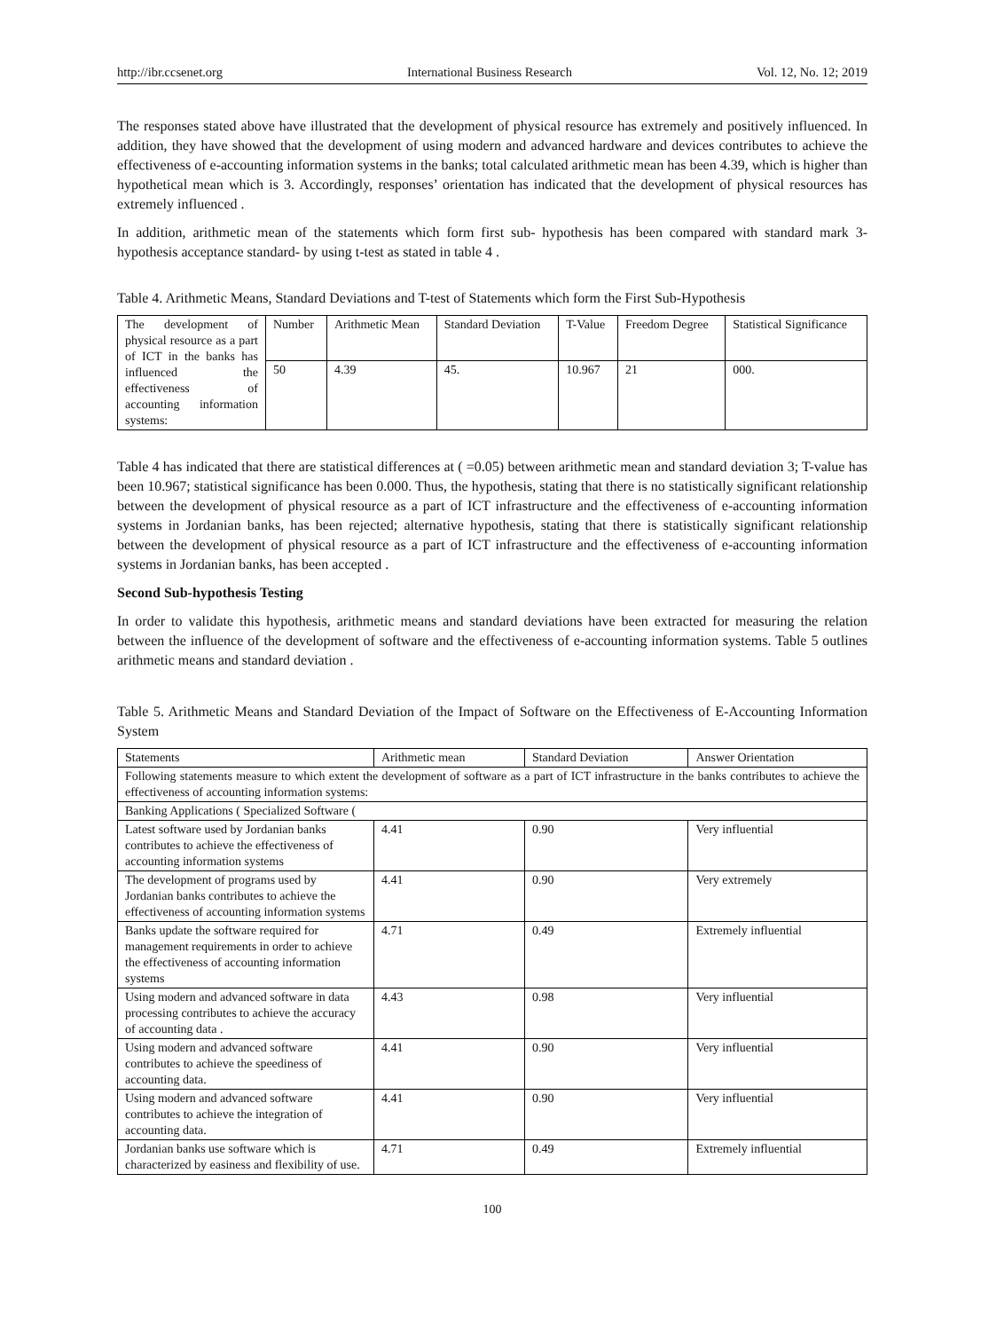http://ibr.ccsenet.org International Business Research Vol. 12, No. 12; 2019
The responses stated above have illustrated that the development of physical resource has extremely and positively influenced. In addition, they have showed that the development of using modern and advanced hardware and devices contributes to achieve the effectiveness of e-accounting information systems in the banks; total calculated arithmetic mean has been 4.39, which is higher than hypothetical mean which is 3. Accordingly, responses’ orientation has indicated that the development of physical resources has extremely influenced .
In addition, arithmetic mean of the statements which form first sub- hypothesis has been compared with standard mark 3- hypothesis acceptance standard- by using t-test as stated in table 4 .
Table 4. Arithmetic Means, Standard Deviations and T-test of Statements which form the First Sub-Hypothesis
| The development of physical resource as a part of ICT in the banks has influenced the effectiveness of accounting information systems: | Number | Arithmetic Mean | Standard Deviation | T-Value | Freedom Degree | Statistical Significance |
| | 50 | 4.39 | 45. | 10.967 | 21 | 000. |
Table 4 has indicated that there are statistical differences at ( =0.05) between arithmetic mean and standard deviation 3; T-value has been 10.967; statistical significance has been 0.000. Thus, the hypothesis, stating that there is no statistically significant relationship between the development of physical resource as a part of ICT infrastructure and the effectiveness of e-accounting information systems in Jordanian banks, has been rejected; alternative hypothesis, stating that there is statistically significant relationship between the development of physical resource as a part of ICT infrastructure and the effectiveness of e-accounting information systems in Jordanian banks, has been accepted .
Second Sub-hypothesis Testing
In order to validate this hypothesis, arithmetic means and standard deviations have been extracted for measuring the relation between the influence of the development of software and the effectiveness of e-accounting information systems. Table 5 outlines arithmetic means and standard deviation .
Table 5. Arithmetic Means and Standard Deviation of the Impact of Software on the Effectiveness of E-Accounting Information System
| Statements | Arithmetic mean | Standard Deviation | Answer Orientation |
| --- | --- | --- | --- |
| Following statements measure to which extent the development of software as a part of ICT infrastructure in the banks contributes to achieve the effectiveness of accounting information systems: | | | |
| Banking Applications ( Specialized Software ( | | | |
| Latest software used by Jordanian banks contributes to achieve the effectiveness of accounting information systems | 4.41 | 0.90 | Very influential |
| The development of programs used by Jordanian banks contributes to achieve the effectiveness of accounting information systems | 4.41 | 0.90 | Very extremely |
| Banks update the software required for management requirements in order to achieve the effectiveness of accounting information systems | 4.71 | 0.49 | Extremely influential |
| Using modern and advanced software in data processing contributes to achieve the accuracy of accounting data . | 4.43 | 0.98 | Very influential |
| Using modern and advanced software contributes to achieve the speediness of accounting data. | 4.41 | 0.90 | Very influential |
| Using modern and advanced software contributes to achieve the integration of accounting data. | 4.41 | 0.90 | Very influential |
| Jordanian banks use software which is characterized by easiness and flexibility of use. | 4.71 | 0.49 | Extremely influential |
100